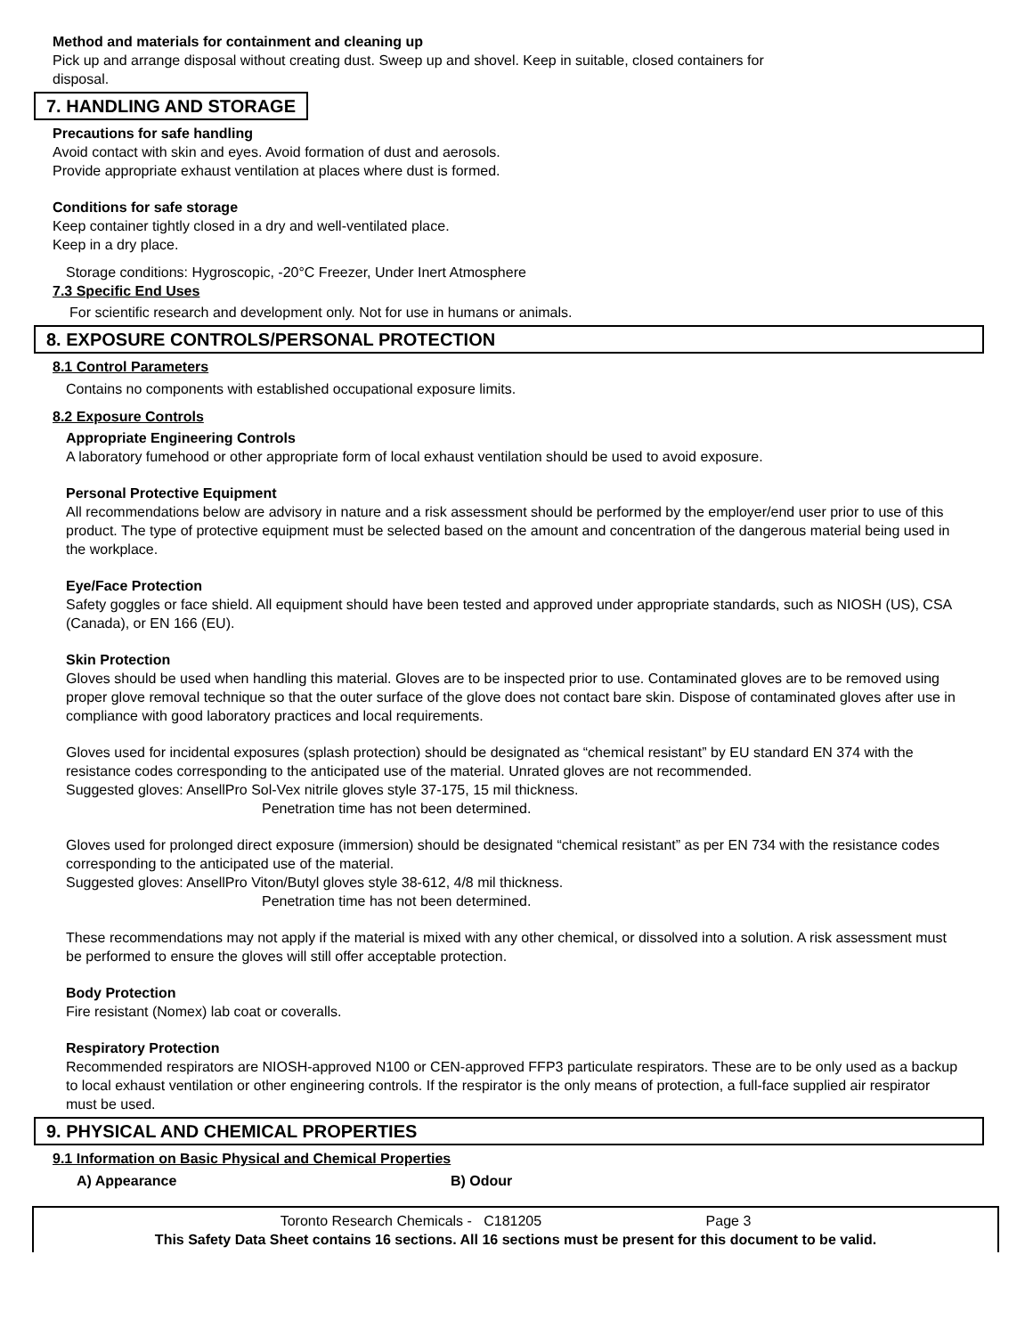Method and materials for containment and cleaning up
Pick up and arrange disposal without creating dust. Sweep up and shovel. Keep in suitable, closed containers for
disposal.
7. HANDLING AND STORAGE
Precautions for safe handling
Avoid contact with skin and eyes. Avoid formation of dust and aerosols.
Provide appropriate exhaust ventilation at places where dust is formed.
Conditions for safe storage
Keep container tightly closed in a dry and well-ventilated place.
Keep in a dry place.
Storage conditions: Hygroscopic, -20°C Freezer, Under Inert Atmosphere
7.3 Specific End Uses
For scientific research and development only. Not for use in humans or animals.
8. EXPOSURE CONTROLS/PERSONAL PROTECTION
8.1 Control Parameters
Contains no components with established occupational exposure limits.
8.2 Exposure Controls
Appropriate Engineering Controls
A laboratory fumehood or other appropriate form of local exhaust ventilation should be used to avoid exposure.
Personal Protective Equipment
All recommendations below are advisory in nature and a risk assessment should be performed by the employer/end user prior to use of this product. The type of protective equipment must be selected based on the amount and concentration of the dangerous material being used in the workplace.
Eye/Face Protection
Safety goggles or face shield. All equipment should have been tested and approved under appropriate standards, such as NIOSH (US), CSA (Canada), or EN 166 (EU).
Skin Protection
Gloves should be used when handling this material. Gloves are to be inspected prior to use. Contaminated gloves are to be removed using proper glove removal technique so that the outer surface of the glove does not contact bare skin. Dispose of contaminated gloves after use in compliance with good laboratory practices and local requirements.
Gloves used for incidental exposures (splash protection) should be designated as “chemical resistant” by EU standard EN 374 with the resistance codes corresponding to the anticipated use of the material. Unrated gloves are not recommended.
Suggested gloves: AnsellPro Sol-Vex nitrile gloves style 37-175, 15 mil thickness.
Penetration time has not been determined.
Gloves used for prolonged direct exposure (immersion) should be designated “chemical resistant” as per EN 734 with the resistance codes corresponding to the anticipated use of the material.
Suggested gloves: AnsellPro Viton/Butyl gloves style 38-612, 4/8 mil thickness.
Penetration time has not been determined.
These recommendations may not apply if the material is mixed with any other chemical, or dissolved into a solution. A risk assessment must be performed to ensure the gloves will still offer acceptable protection.
Body Protection
Fire resistant (Nomex) lab coat or coveralls.
Respiratory Protection
Recommended respirators are NIOSH-approved N100 or CEN-approved FFP3 particulate respirators. These are to be only used as a backup to local exhaust ventilation or other engineering controls. If the respirator is the only means of protection, a full-face supplied air respirator must be used.
9. PHYSICAL AND CHEMICAL PROPERTIES
9.1 Information on Basic Physical and Chemical Properties
A) Appearance B) Odour
Toronto Research Chemicals - C181205 Page 3
This Safety Data Sheet contains 16 sections. All 16 sections must be present for this document to be valid.